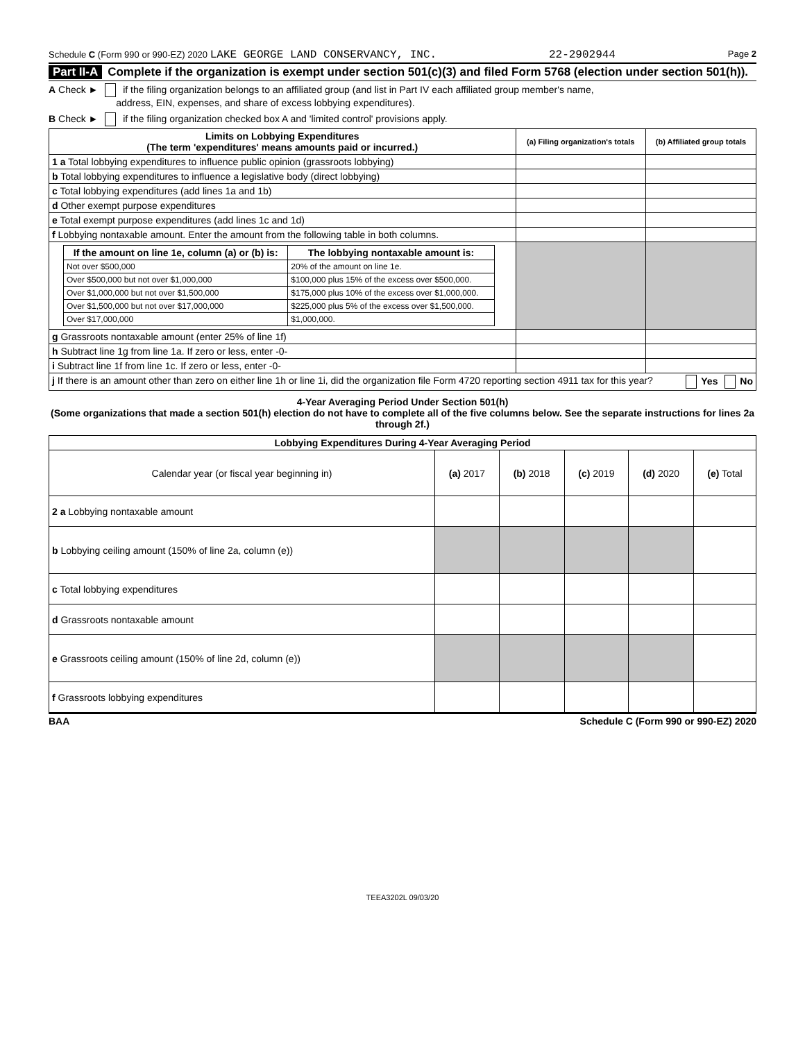Schedule C (Form 990 or 990-EZ) 2020 LAKE GEORGE LAND CONSERVANCY, INC. 22-2902944 Page 2
Part II-A Complete if the organization is exempt under section 501(c)(3) and filed Form 5768 (election under section 501(h)).
A Check ► if the filing organization belongs to an affiliated group (and list in Part IV each affiliated group member's name,
address, EIN, expenses, and share of excess lobbying expenditures).
B Check ► if the filing organization checked box A and 'limited control' provisions apply.
| Limits on Lobbying Expenditures (The term 'expenditures' means amounts paid or incurred.) | (a) Filing organization's totals | (b) Affiliated group totals |
| --- | --- | --- |
| 1 a Total lobbying expenditures to influence public opinion (grassroots lobbying) | | |
| b Total lobbying expenditures to influence a legislative body (direct lobbying) | | |
| c Total lobbying expenditures (add lines 1a and 1b) | | |
| d Other exempt purpose expenditures | | |
| e Total exempt purpose expenditures (add lines 1c and 1d) | | |
| f Lobbying nontaxable amount. Enter the amount from the following table in both columns. | | |
| / If the amount on line 1e, column (a) or (b) is: / The lobbying nontaxable amount is: / / --- / --- / / Not over $500,000 / 20% of the amount on line 1e. / / Over $500,000 but not over $1,000,000 / $100,000 plus 15% of the excess over $500,000. / / Over $1,000,000 but not over $1,500,000 / $175,000 plus 10% of the excess over $1,000,000. / / Over $1,500,000 but not over $17,000,000 / $225,000 plus 5% of the excess over $1,500,000. / / Over $17,000,000 / $1,000,000. / | | |
| g Grassroots nontaxable amount (enter 25% of line 1f) | | |
| h Subtract line 1g from line 1a. If zero or less, enter -0- | | |
| i Subtract line 1f from line 1c. If zero or less, enter -0- | | |
| j If there is an amount other than zero on either line 1h or line 1i, did the organization file Form 4720 reporting section 4911 tax for this year? Yes No | | |
4-Year Averaging Period Under Section 501(h)
(Some organizations that made a section 501(h) election do not have to complete all of the five columns below. See the separate instructions for lines 2a through 2f.)
| Lobbying Expenditures During 4-Year Averaging Period | | | | | |
| --- | --- | --- | --- | --- | --- |
| Calendar year (or fiscal year beginning in) | (a) 2017 | (b) 2018 | (c) 2019 | (d) 2020 | (e) Total |
| 2 a Lobbying nontaxable amount | | | | | |
| b Lobbying ceiling amount (150% of line 2a, column (e)) | | | | | |
| c Total lobbying expenditures | | | | | |
| d Grassroots nontaxable amount | | | | | |
| e Grassroots ceiling amount (150% of line 2d, column (e)) | | | | | |
| f Grassroots lobbying expenditures | | | | | |
BAA Schedule C (Form 990 or 990-EZ) 2020
TEEA3202L 09/03/20